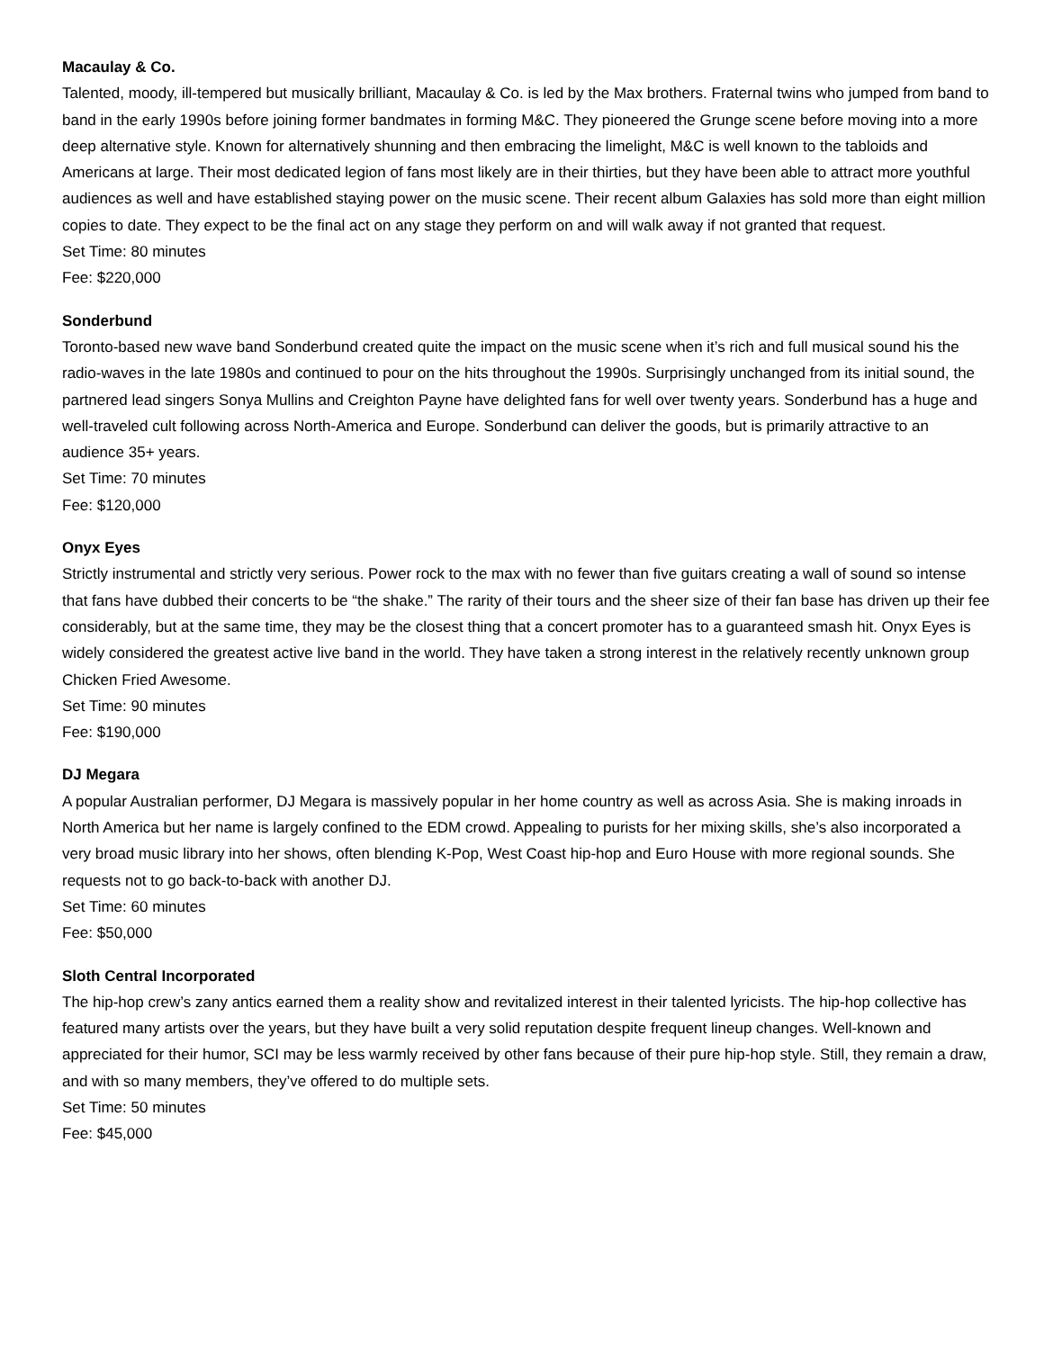Macaulay & Co.
Talented, moody, ill-tempered but musically brilliant, Macaulay & Co. is led by the Max brothers. Fraternal twins who jumped from band to band in the early 1990s before joining former bandmates in forming M&C. They pioneered the Grunge scene before moving into a more deep alternative style. Known for alternatively shunning and then embracing the limelight, M&C is well known to the tabloids and Americans at large. Their most dedicated legion of fans most likely are in their thirties, but they have been able to attract more youthful audiences as well and have established staying power on the music scene. Their recent album Galaxies has sold more than eight million copies to date. They expect to be the final act on any stage they perform on and will walk away if not granted that request.
Set Time: 80 minutes
Fee: $220,000
Sonderbund
Toronto-based new wave band Sonderbund created quite the impact on the music scene when it’s rich and full musical sound his the radio-waves in the late 1980s and continued to pour on the hits throughout the 1990s. Surprisingly unchanged from its initial sound, the partnered lead singers Sonya Mullins and Creighton Payne have delighted fans for well over twenty years. Sonderbund has a huge and well-traveled cult following across North-America and Europe. Sonderbund can deliver the goods, but is primarily attractive to an audience 35+ years.
Set Time: 70 minutes
Fee: $120,000
Onyx Eyes
Strictly instrumental and strictly very serious. Power rock to the max with no fewer than five guitars creating a wall of sound so intense that fans have dubbed their concerts to be “the shake.” The rarity of their tours and the sheer size of their fan base has driven up their fee considerably, but at the same time, they may be the closest thing that a concert promoter has to a guaranteed smash hit. Onyx Eyes is widely considered the greatest active live band in the world. They have taken a strong interest in the relatively recently unknown group Chicken Fried Awesome.
Set Time: 90 minutes
Fee: $190,000
DJ Megara
A popular Australian performer, DJ Megara is massively popular in her home country as well as across Asia. She is making inroads in North America but her name is largely confined to the EDM crowd. Appealing to purists for her mixing skills, she’s also incorporated a very broad music library into her shows, often blending K-Pop, West Coast hip-hop and Euro House with more regional sounds. She requests not to go back-to-back with another DJ.
Set Time: 60 minutes
Fee: $50,000
Sloth Central Incorporated
The hip-hop crew’s zany antics earned them a reality show and revitalized interest in their talented lyricists. The hip-hop collective has featured many artists over the years, but they have built a very solid reputation despite frequent lineup changes. Well-known and appreciated for their humor, SCI may be less warmly received by other fans because of their pure hip-hop style. Still, they remain a draw, and with so many members, they’ve offered to do multiple sets.
Set Time: 50 minutes
Fee: $45,000